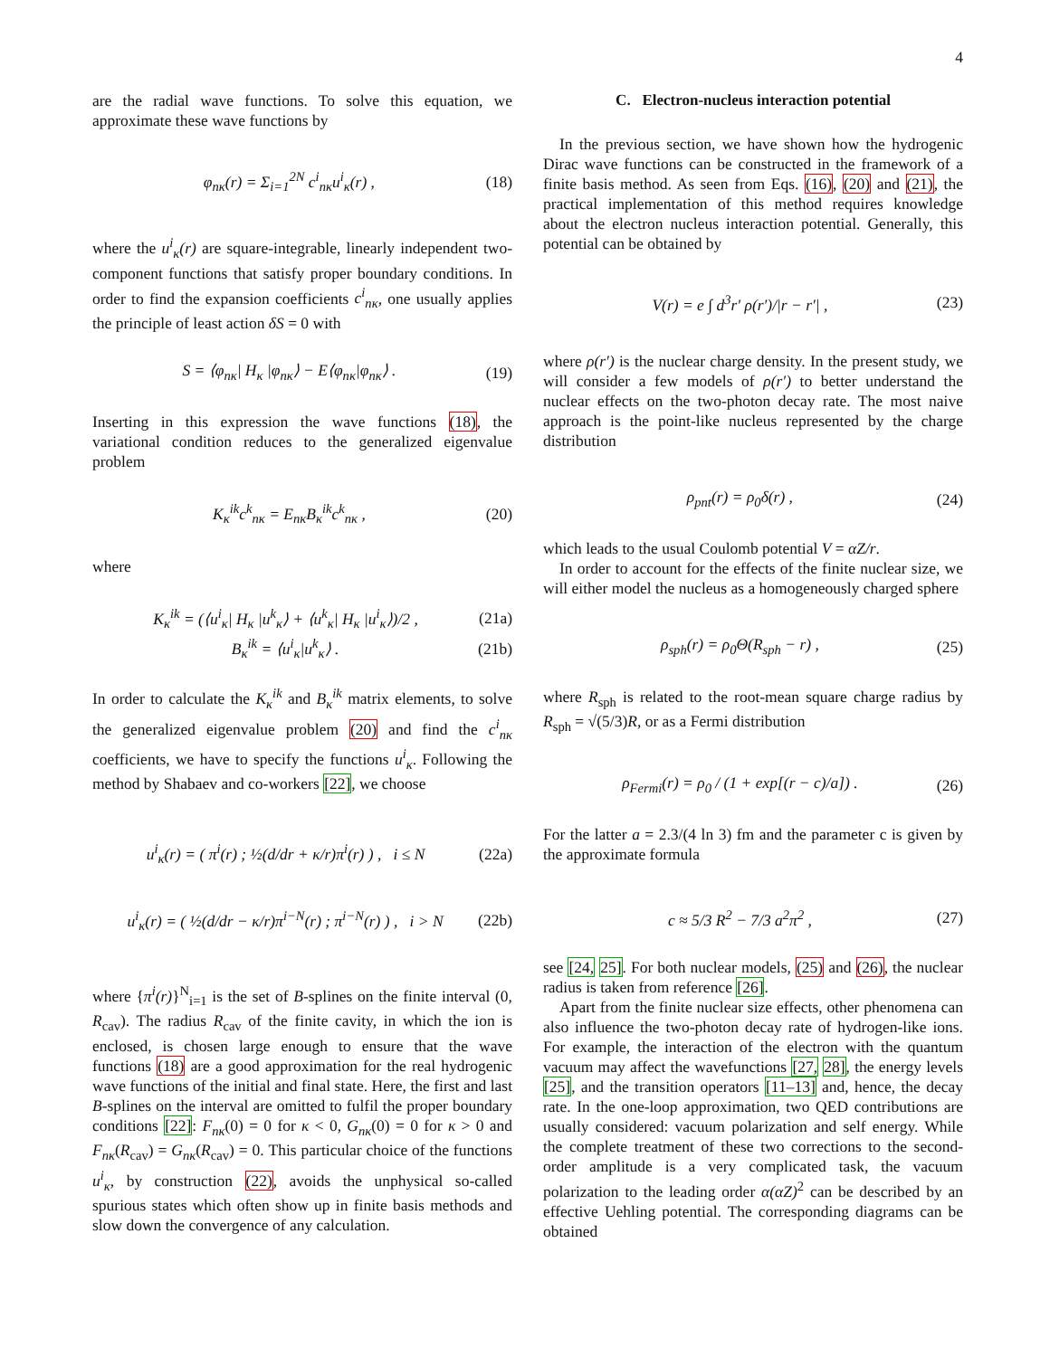4
are the radial wave functions. To solve this equation, we approximate these wave functions by
φ<sub>nκ</sub>(r) = Σ<sub>i=1</sub><sup>2N</sup> c<sup>i</sup><sub>nκ</sub>u<sup>i</sup><sub>κ</sub>(r) , (18)
where the u<sup>i</sup><sub>κ</sub>(r) are square-integrable, linearly independent two-component functions that satisfy proper boundary conditions. In order to find the expansion coefficients c<sup>i</sup><sub>nκ</sub>, one usually applies the principle of least action δS = 0 with
S = ⟨φ<sub>nκ</sub>| H<sub>κ</sub> |φ<sub>nκ</sub>⟩ − E⟨φ<sub>nκ</sub>|φ<sub>nκ</sub>⟩ . (19)
Inserting in this expression the wave functions (18), the variational condition reduces to the generalized eigenvalue problem
K<sub>κ</sub><sup>ik</sup>c<sup>k</sup><sub>nκ</sub> = E<sub>nκ</sub>B<sub>κ</sub><sup>ik</sup>c<sup>k</sup><sub>nκ</sub> , (20)
where
K<sub>κ</sub><sup>ik</sup> = (⟨u<sup>i</sup><sub>κ</sub>| H<sub>κ</sub> |u<sup>k</sup><sub>κ</sub>⟩ + ⟨u<sup>k</sup><sub>κ</sub>| H<sub>κ</sub> |u<sup>i</sup><sub>κ</sub>⟩)/2 , (21a)
B<sub>κ</sub><sup>ik</sup> = ⟨u<sup>i</sup><sub>κ</sub>|u<sup>k</sup><sub>κ</sub>⟩ . (21b)
In order to calculate the K<sub>κ</sub><sup>ik</sup> and B<sub>κ</sub><sup>ik</sup> matrix elements, to solve the generalized eigenvalue problem (20) and find the c<sup>i</sup><sub>nκ</sub> coefficients, we have to specify the functions u<sup>i</sup><sub>κ</sub>. Following the method by Shabaev and co-workers [22], we choose
u<sup>i</sup><sub>κ</sub>(r) = ( π<sup>i</sup>(r) ; ½(d/dr + κ/r)π<sup>i</sup>(r) ) , i ≤ N (22a)
u<sup>i</sup><sub>κ</sub>(r) = ( ½(d/dr − κ/r)π<sup>i−N</sup>(r) ; π<sup>i−N</sup>(r) ) , i > N (22b)
where {π<sup>i</sup>(r)}<sup>N</sup><sub>i=1</sub> is the set of B-splines on the finite interval (0, R<sub>cav</sub>). The radius R<sub>cav</sub> of the finite cavity, in which the ion is enclosed, is chosen large enough to ensure that the wave functions (18) are a good approximation for the real hydrogenic wave functions of the initial and final state. Here, the first and last B-splines on the interval are omitted to fulfil the proper boundary conditions [22]: F<sub>nκ</sub>(0) = 0 for κ < 0, G<sub>nκ</sub>(0) = 0 for κ > 0 and F<sub>nκ</sub>(R<sub>cav</sub>) = G<sub>nκ</sub>(R<sub>cav</sub>) = 0. This particular choice of the functions u<sup>i</sup><sub>κ</sub>, by construction (22), avoids the unphysical so-called spurious states which often show up in finite basis methods and slow down the convergence of any calculation.
C. Electron-nucleus interaction potential
In the previous section, we have shown how the hydrogenic Dirac wave functions can be constructed in the framework of a finite basis method. As seen from Eqs. (16), (20) and (21), the practical implementation of this method requires knowledge about the electron nucleus interaction potential. Generally, this potential can be obtained by
V(r) = e ∫ d<sup>3</sup>r′ ρ(r′)/|r − r′| , (23)
where ρ(r′) is the nuclear charge density. In the present study, we will consider a few models of ρ(r′) to better understand the nuclear effects on the two-photon decay rate. The most naive approach is the point-like nucleus represented by the charge distribution
ρ<sub>pnt</sub>(r) = ρ<sub>0</sub>δ(r) , (24)
which leads to the usual Coulomb potential V = αZ/r.
In order to account for the effects of the finite nuclear size, we will either model the nucleus as a homogeneously charged sphere
ρ<sub>sph</sub>(r) = ρ<sub>0</sub>Θ(R<sub>sph</sub> − r) , (25)
where R<sub>sph</sub> is related to the root-mean square charge radius by R<sub>sph</sub> = √(5/3)R, or as a Fermi distribution
ρ<sub>Fermi</sub>(r) = ρ<sub>0</sub> / (1 + exp[(r − c)/a]) . (26)
For the latter a = 2.3/(4 ln 3) fm and the parameter c is given by the approximate formula
c ≈ 5/3 R<sup>2</sup> − 7/3 a<sup>2</sup>π<sup>2</sup> , (27)
see [24, 25]. For both nuclear models, (25) and (26), the nuclear radius is taken from reference [26].
Apart from the finite nuclear size effects, other phenomena can also influence the two-photon decay rate of hydrogen-like ions. For example, the interaction of the electron with the quantum vacuum may affect the wavefunctions [27, 28], the energy levels [25], and the transition operators [11–13] and, hence, the decay rate. In the one-loop approximation, two QED contributions are usually considered: vacuum polarization and self energy. While the complete treatment of these two corrections to the second-order amplitude is a very complicated task, the vacuum polarization to the leading order α(αZ)<sup>2</sup> can be described by an effective Uehling potential. The corresponding diagrams can be obtained